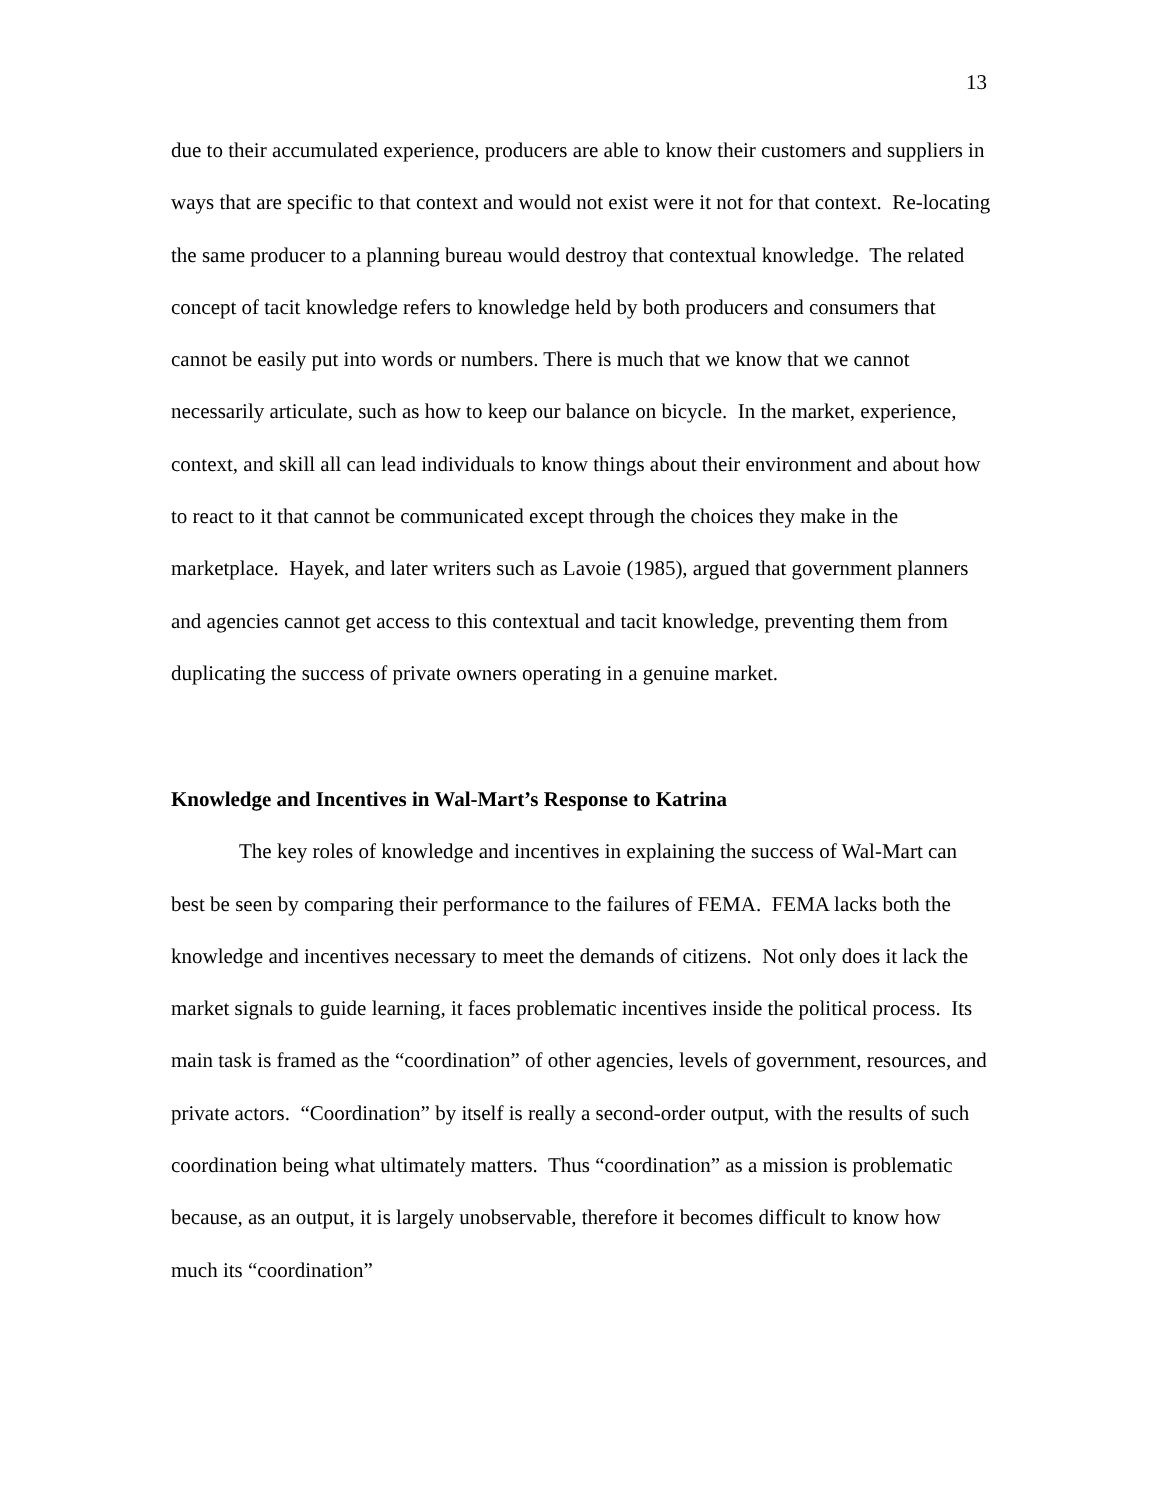13
due to their accumulated experience, producers are able to know their customers and suppliers in ways that are specific to that context and would not exist were it not for that context. Re-locating the same producer to a planning bureau would destroy that contextual knowledge. The related concept of tacit knowledge refers to knowledge held by both producers and consumers that cannot be easily put into words or numbers. There is much that we know that we cannot necessarily articulate, such as how to keep our balance on bicycle. In the market, experience, context, and skill all can lead individuals to know things about their environment and about how to react to it that cannot be communicated except through the choices they make in the marketplace. Hayek, and later writers such as Lavoie (1985), argued that government planners and agencies cannot get access to this contextual and tacit knowledge, preventing them from duplicating the success of private owners operating in a genuine market.
Knowledge and Incentives in Wal-Mart’s Response to Katrina
The key roles of knowledge and incentives in explaining the success of Wal-Mart can best be seen by comparing their performance to the failures of FEMA. FEMA lacks both the knowledge and incentives necessary to meet the demands of citizens. Not only does it lack the market signals to guide learning, it faces problematic incentives inside the political process. Its main task is framed as the “coordination” of other agencies, levels of government, resources, and private actors. “Coordination” by itself is really a second-order output, with the results of such coordination being what ultimately matters. Thus “coordination” as a mission is problematic because, as an output, it is largely unobservable, therefore it becomes difficult to know how much its “coordination”